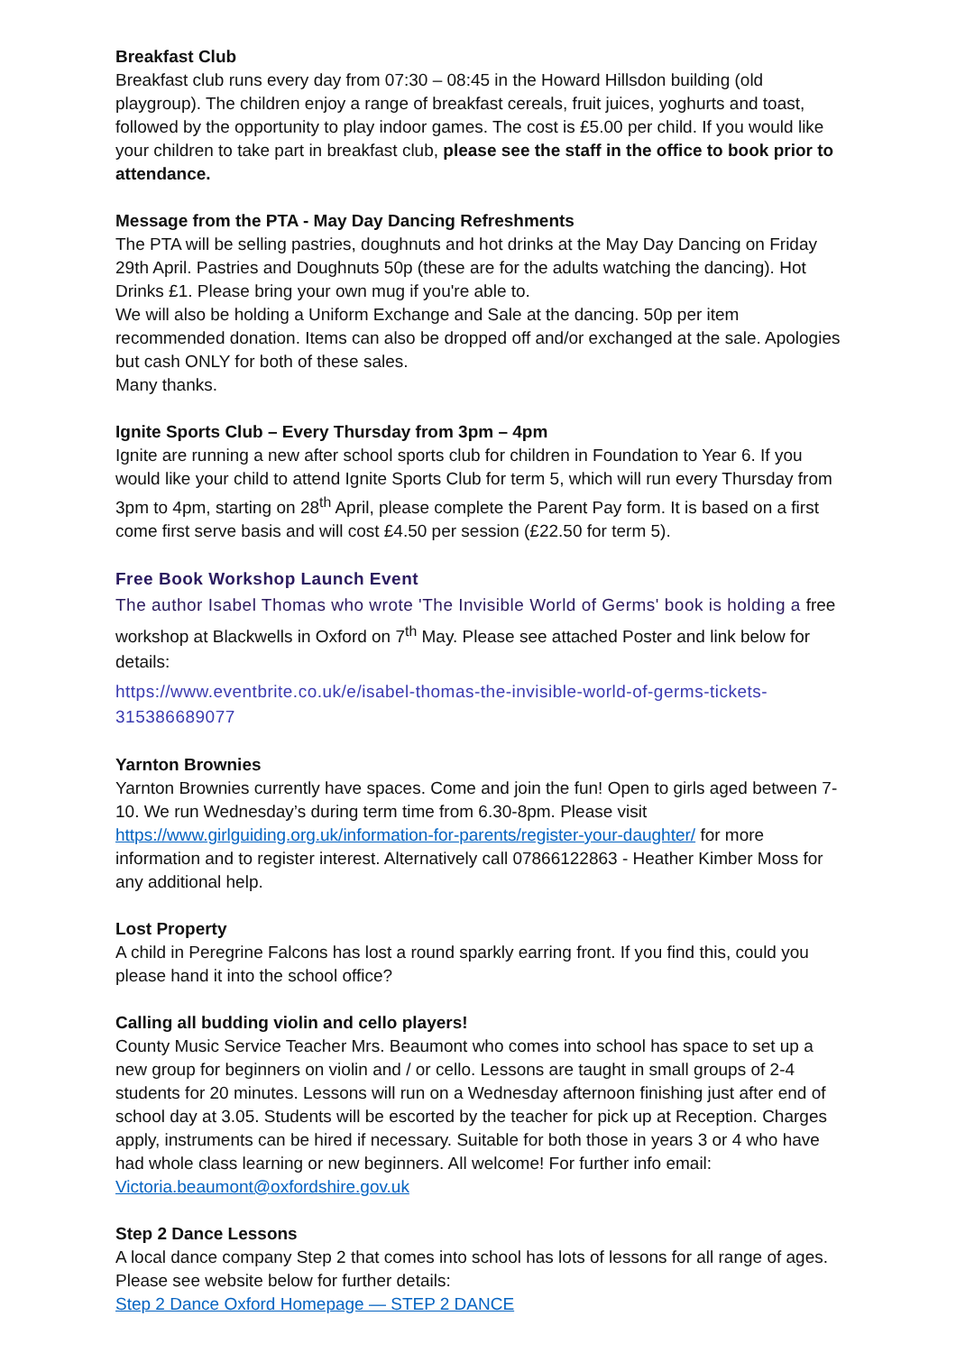Breakfast Club
Breakfast club runs every day from 07:30 – 08:45 in the Howard Hillsdon building (old playgroup). The children enjoy a range of breakfast cereals, fruit juices, yoghurts and toast, followed by the opportunity to play indoor games. The cost is £5.00 per child. If you would like your children to take part in breakfast club, please see the staff in the office to book prior to attendance.
Message from the PTA - May Day Dancing Refreshments
The PTA will be selling pastries, doughnuts and hot drinks at the May Day Dancing on Friday 29th April. Pastries and Doughnuts 50p (these are for the adults watching the dancing). Hot Drinks £1. Please bring your own mug if you're able to.
We will also be holding a Uniform Exchange and Sale at the dancing. 50p per item recommended donation. Items can also be dropped off and/or exchanged at the sale. Apologies but cash ONLY for both of these sales.
Many thanks.
Ignite Sports Club – Every Thursday from 3pm – 4pm
Ignite are running a new after school sports club for children in Foundation to Year 6. If you would like your child to attend Ignite Sports Club for term 5, which will run every Thursday from 3pm to 4pm, starting on 28<sup>th</sup> April, please complete the Parent Pay form. It is based on a first come first serve basis and will cost £4.50 per session (£22.50 for term 5).
Free Book Workshop Launch Event
The author Isabel Thomas who wrote 'The Invisible World of Germs' book is holding a free workshop at Blackwells in Oxford on 7<sup>th</sup> May. Please see attached Poster and link below for details:
https://www.eventbrite.co.uk/e/isabel-thomas-the-invisible-world-of-germs-tickets-315386689077
Yarnton Brownies
Yarnton Brownies currently have spaces. Come and join the fun! Open to girls aged between 7-10. We run Wednesday’s during term time from 6.30-8pm. Please visit https://www.girlguiding.org.uk/information-for-parents/register-your-daughter/ for more information and to register interest. Alternatively call 07866122863 - Heather Kimber Moss for any additional help.
Lost Property
A child in Peregrine Falcons has lost a round sparkly earring front. If you find this, could you please hand it into the school office?
Calling all budding violin and cello players!
County Music Service Teacher Mrs. Beaumont who comes into school has space to set up a new group for beginners on violin and / or cello. Lessons are taught in small groups of 2-4 students for 20 minutes. Lessons will run on a Wednesday afternoon finishing just after end of school day at 3.05. Students will be escorted by the teacher for pick up at Reception. Charges apply, instruments can be hired if necessary. Suitable for both those in years 3 or 4 who have had whole class learning or new beginners. All welcome! For further info email: Victoria.beaumont@oxfordshire.gov.uk
Step 2 Dance Lessons
A local dance company Step 2 that comes into school has lots of lessons for all range of ages. Please see website below for further details:
Step 2 Dance Oxford Homepage — STEP 2 DANCE